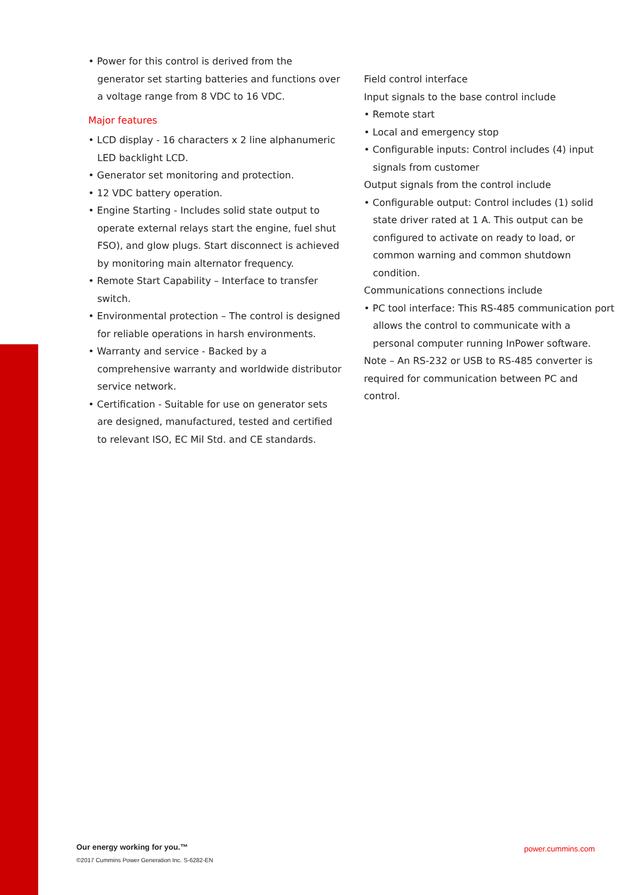• Power for this control is derived from the generator set starting batteries and functions over a voltage range from 8 VDC to 16 VDC.
Major features
• LCD display - 16 characters x 2 line alphanumeric LED backlight LCD.
• Generator set monitoring and protection.
• 12 VDC battery operation.
• Engine Starting - Includes solid state output to operate external relays start the engine, fuel shut FSO), and glow plugs. Start disconnect is achieved by monitoring main alternator frequency.
• Remote Start Capability – Interface to transfer switch.
• Environmental protection – The control is designed for reliable operations in harsh environments.
• Warranty and service - Backed by a comprehensive warranty and worldwide distributor service network.
• Certification - Suitable for use on generator sets are designed, manufactured, tested and certified to relevant ISO, EC Mil Std. and CE standards.
Field control interface
Input signals to the base control include
• Remote start
• Local and emergency stop
• Configurable inputs: Control includes (4) input signals from customer
Output signals from the control include
• Configurable output: Control includes (1) solid state driver rated at 1 A. This output can be configured to activate on ready to load, or common warning and common shutdown condition.
Communications connections include
• PC tool interface: This RS-485 communication port allows the control to communicate with a personal computer running InPower software.
Note – An RS-232 or USB to RS-485 converter is required for communication between PC and control.
Our energy working for you.™
©2017 Cummins Power Generation Inc. S-6282-EN
power.cummins.com